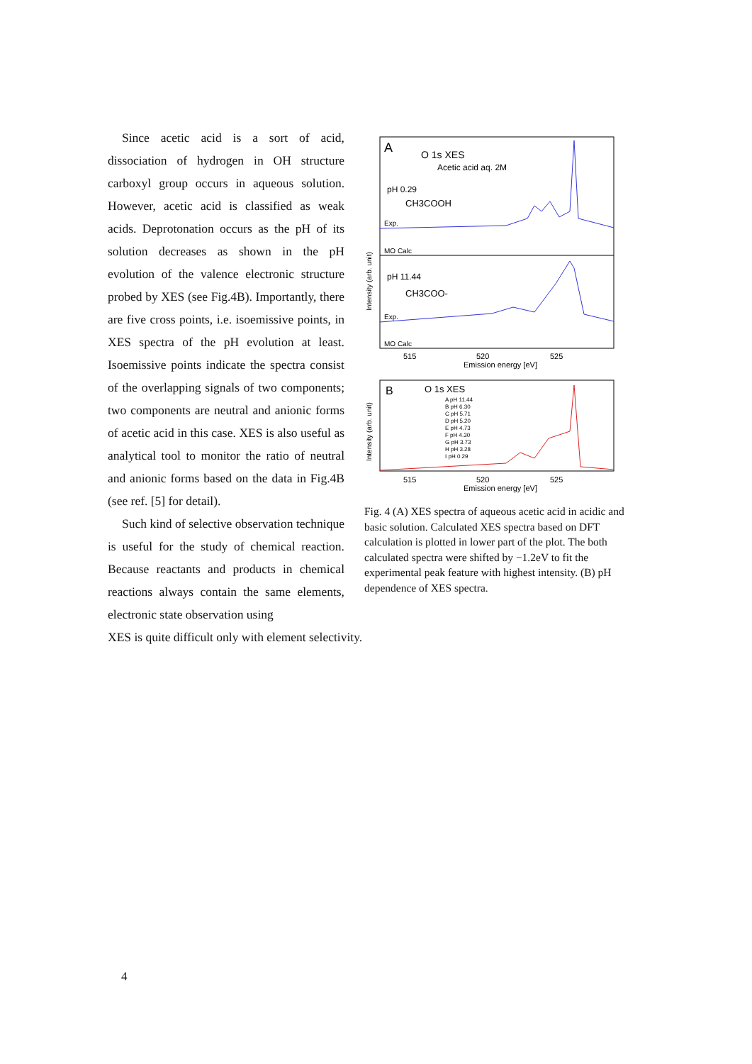Since acetic acid is a sort of acid, dissociation of hydrogen in OH structure carboxyl group occurs in aqueous solution. However, acetic acid is classified as weak acids. Deprotonation occurs as the pH of its solution decreases as shown in the pH evolution of the valence electronic structure probed by XES (see Fig.4B). Importantly, there are five cross points, i.e. isoemissive points, in XES spectra of the pH evolution at least. Isoemissive points indicate the spectra consist of the overlapping signals of two components; two components are neutral and anionic forms of acetic acid in this case. XES is also useful as analytical tool to monitor the ratio of neutral and anionic forms based on the data in Fig.4B (see ref. [5] for detail).
Such kind of selective observation technique is useful for the study of chemical reaction. Because reactants and products in chemical reactions always contain the same elements, electronic state observation using
A
O 1s XES
Acetic acid aq. 2M
pH 0.29
CH3COOH
Exp.
MO Calc
pH 11.44
CH3COO-
Exp.
MO Calc
Intensity (arb. unit)
515
520
525
Emission energy [eV]
B
O 1s XES
A pH 11.44
B pH 6.30
C pH 5.71
D pH 5.20
E pH 4.73
F pH 4.30
G pH 3.73
H pH 3.28
I pH 0.29
Intensity (arb. unit)
515
520
525
Emission energy [eV]
Fig. 4 (A) XES spectra of aqueous acetic acid in acidic and basic solution. Calculated XES spectra based on DFT calculation is plotted in lower part of the plot. The both calculated spectra were shifted by −1.2eV to fit the experimental peak feature with highest intensity. (B) pH dependence of XES spectra.
XES is quite difficult only with element selectivity.
4